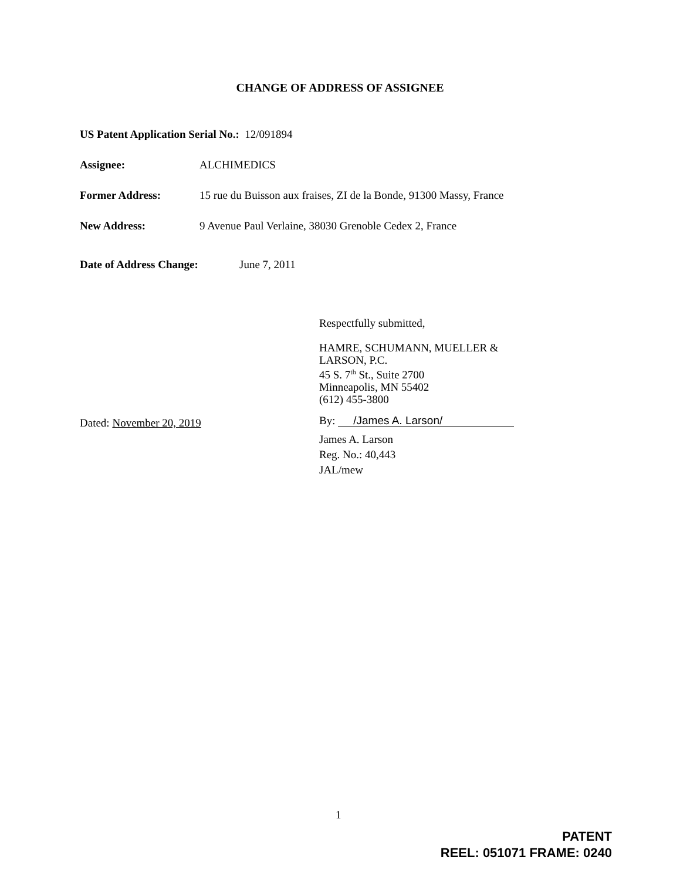CHANGE OF ADDRESS OF ASSIGNEE
US Patent Application Serial No.: 12/091894
Assignee: ALCHIMEDICS
Former Address: 15 rue du Buisson aux fraises, ZI de la Bonde, 91300 Massy, France
New Address: 9 Avenue Paul Verlaine, 38030 Grenoble Cedex 2, France
Date of Address Change: June 7, 2011
Respectfully submitted,
HAMRE, SCHUMANN, MUELLER &
LARSON, P.C.
45 S. 7<sup>th</sup> St., Suite 2700
Minneapolis, MN 55402
(612) 455-3800
Dated: November 20, 2019 By: /James A. Larson/
James A. Larson
Reg. No.: 40,443
JAL/mew
1
PATENT
REEL: 051071 FRAME: 0240